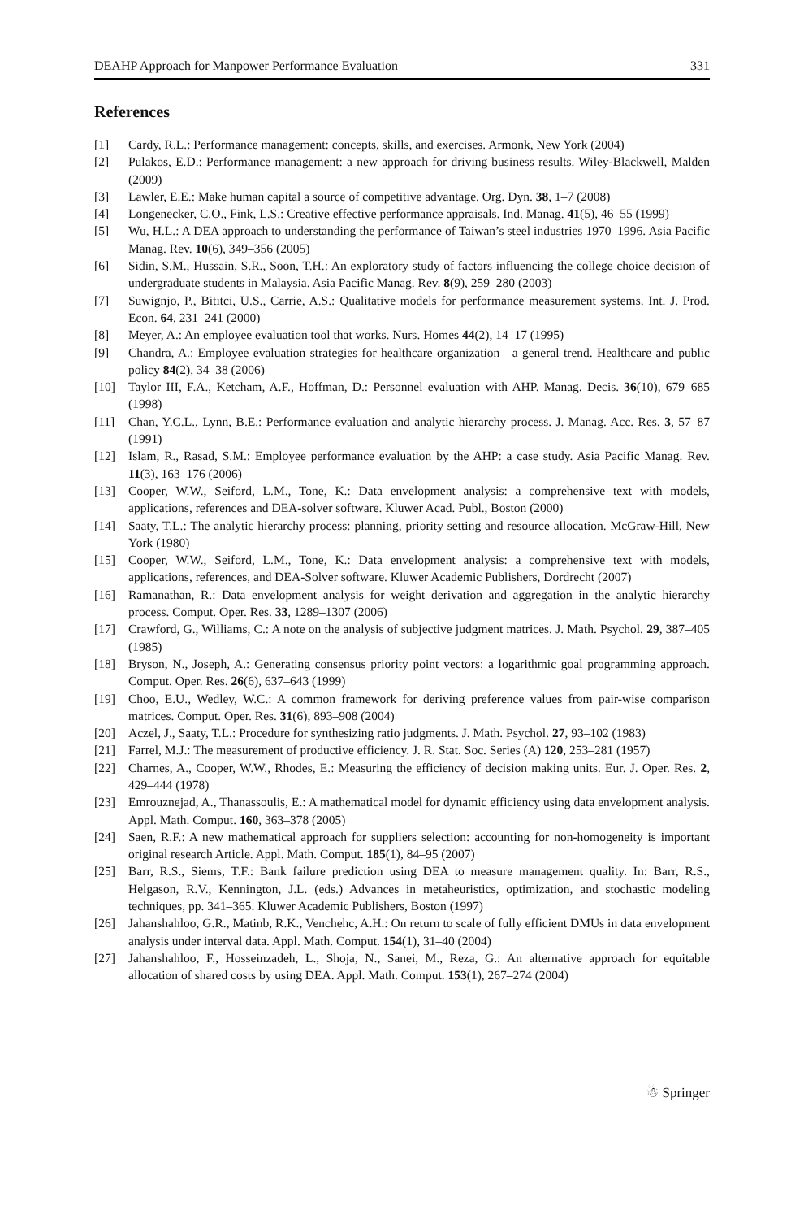DEAHP Approach for Manpower Performance Evaluation 331
References
[1] Cardy, R.L.: Performance management: concepts, skills, and exercises. Armonk, New York (2004)
[2] Pulakos, E.D.: Performance management: a new approach for driving business results. Wiley-Blackwell, Malden (2009)
[3] Lawler, E.E.: Make human capital a source of competitive advantage. Org. Dyn. 38, 1–7 (2008)
[4] Longenecker, C.O., Fink, L.S.: Creative effective performance appraisals. Ind. Manag. 41(5), 46–55 (1999)
[5] Wu, H.L.: A DEA approach to understanding the performance of Taiwan’s steel industries 1970–1996. Asia Pacific Manag. Rev. 10(6), 349–356 (2005)
[6] Sidin, S.M., Hussain, S.R., Soon, T.H.: An exploratory study of factors influencing the college choice decision of undergraduate students in Malaysia. Asia Pacific Manag. Rev. 8(9), 259–280 (2003)
[7] Suwignjo, P., Bititci, U.S., Carrie, A.S.: Qualitative models for performance measurement systems. Int. J. Prod. Econ. 64, 231–241 (2000)
[8] Meyer, A.: An employee evaluation tool that works. Nurs. Homes 44(2), 14–17 (1995)
[9] Chandra, A.: Employee evaluation strategies for healthcare organization—a general trend. Healthcare and public policy 84(2), 34–38 (2006)
[10] Taylor III, F.A., Ketcham, A.F., Hoffman, D.: Personnel evaluation with AHP. Manag. Decis. 36(10), 679–685 (1998)
[11] Chan, Y.C.L., Lynn, B.E.: Performance evaluation and analytic hierarchy process. J. Manag. Acc. Res. 3, 57–87 (1991)
[12] Islam, R., Rasad, S.M.: Employee performance evaluation by the AHP: a case study. Asia Pacific Manag. Rev. 11(3), 163–176 (2006)
[13] Cooper, W.W., Seiford, L.M., Tone, K.: Data envelopment analysis: a comprehensive text with models, applications, references and DEA-solver software. Kluwer Acad. Publ., Boston (2000)
[14] Saaty, T.L.: The analytic hierarchy process: planning, priority setting and resource allocation. McGraw-Hill, New York (1980)
[15] Cooper, W.W., Seiford, L.M., Tone, K.: Data envelopment analysis: a comprehensive text with models, applications, references, and DEA-Solver software. Kluwer Academic Publishers, Dordrecht (2007)
[16] Ramanathan, R.: Data envelopment analysis for weight derivation and aggregation in the analytic hierarchy process. Comput. Oper. Res. 33, 1289–1307 (2006)
[17] Crawford, G., Williams, C.: A note on the analysis of subjective judgment matrices. J. Math. Psychol. 29, 387–405 (1985)
[18] Bryson, N., Joseph, A.: Generating consensus priority point vectors: a logarithmic goal programming approach. Comput. Oper. Res. 26(6), 637–643 (1999)
[19] Choo, E.U., Wedley, W.C.: A common framework for deriving preference values from pair-wise comparison matrices. Comput. Oper. Res. 31(6), 893–908 (2004)
[20] Aczel, J., Saaty, T.L.: Procedure for synthesizing ratio judgments. J. Math. Psychol. 27, 93–102 (1983)
[21] Farrel, M.J.: The measurement of productive efficiency. J. R. Stat. Soc. Series (A) 120, 253–281 (1957)
[22] Charnes, A., Cooper, W.W., Rhodes, E.: Measuring the efficiency of decision making units. Eur. J. Oper. Res. 2, 429–444 (1978)
[23] Emrouznejad, A., Thanassoulis, E.: A mathematical model for dynamic efficiency using data envelopment analysis. Appl. Math. Comput. 160, 363–378 (2005)
[24] Saen, R.F.: A new mathematical approach for suppliers selection: accounting for non-homogeneity is important original research Article. Appl. Math. Comput. 185(1), 84–95 (2007)
[25] Barr, R.S., Siems, T.F.: Bank failure prediction using DEA to measure management quality. In: Barr, R.S., Helgason, R.V., Kennington, J.L. (eds.) Advances in metaheuristics, optimization, and stochastic modeling techniques, pp. 341–365. Kluwer Academic Publishers, Boston (1997)
[26] Jahanshahloo, G.R., Matinb, R.K., Venchehc, A.H.: On return to scale of fully efficient DMUs in data envelopment analysis under interval data. Appl. Math. Comput. 154(1), 31–40 (2004)
[27] Jahanshahloo, F., Hosseinzadeh, L., Shoja, N., Sanei, M., Reza, G.: An alternative approach for equitable allocation of shared costs by using DEA. Appl. Math. Comput. 153(1), 267–274 (2004)
☃ Springer